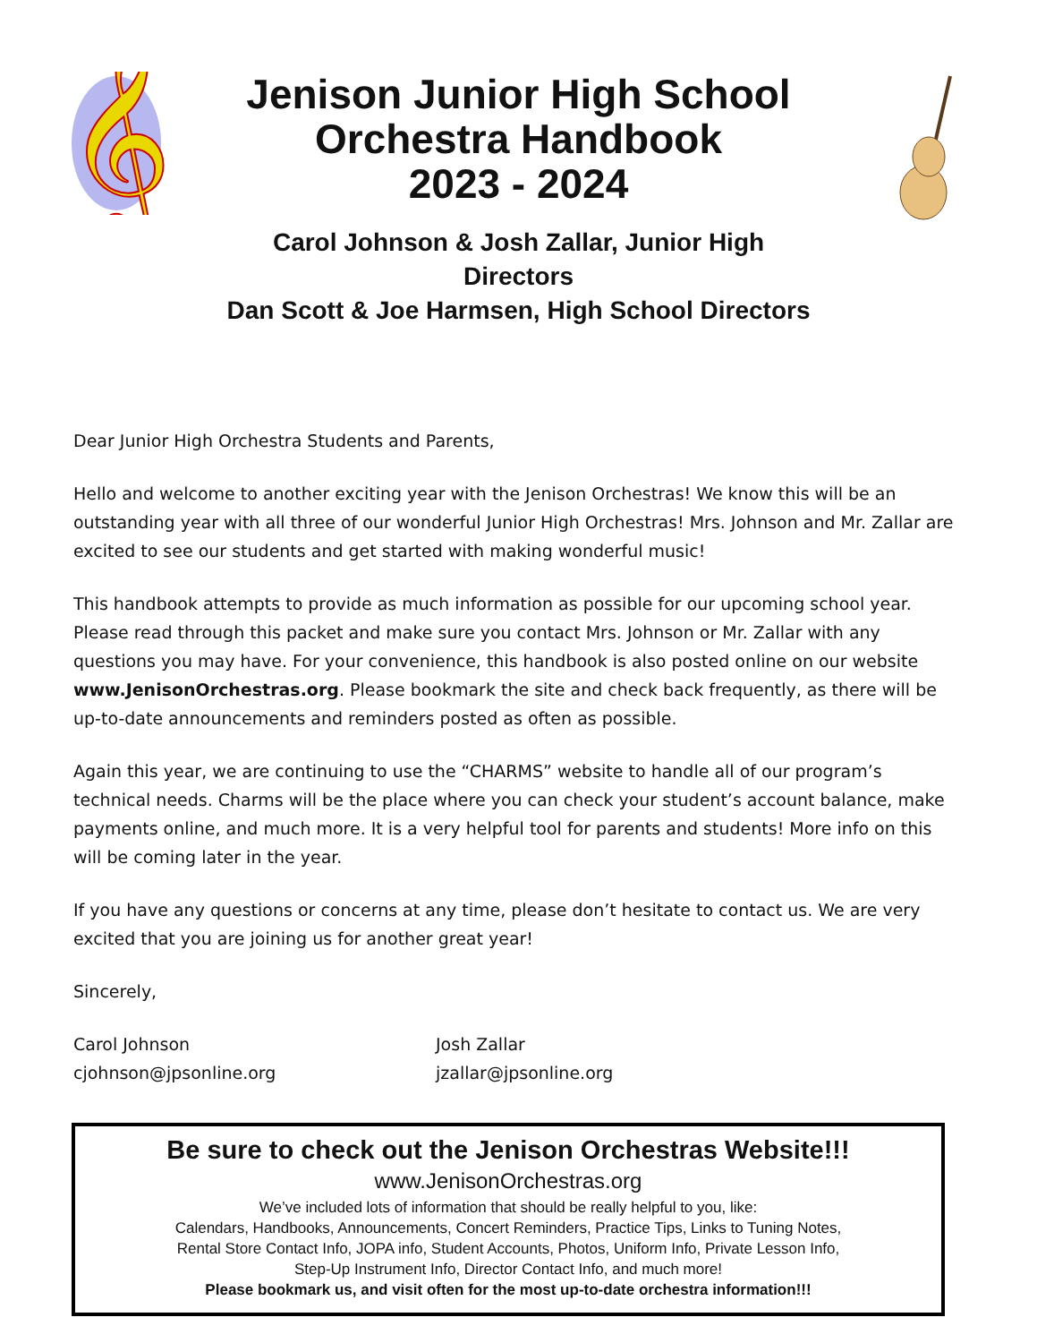𝄞
Jenison Junior High School
Orchestra Handbook
2023 - 2024
Carol Johnson & Josh Zallar, Junior High Directors
Dan Scott & Joe Harmsen, High School Directors
Dear Junior High Orchestra Students and Parents,
Hello and welcome to another exciting year with the Jenison Orchestras! We know this will be an outstanding year with all three of our wonderful Junior High Orchestras! Mrs. Johnson and Mr. Zallar are excited to see our students and get started with making wonderful music!
This handbook attempts to provide as much information as possible for our upcoming school year. Please read through this packet and make sure you contact Mrs. Johnson or Mr. Zallar with any questions you may have. For your convenience, this handbook is also posted online on our website www.JenisonOrchestras.org. Please bookmark the site and check back frequently, as there will be up-to-date announcements and reminders posted as often as possible.
Again this year, we are continuing to use the “CHARMS” website to handle all of our program’s technical needs. Charms will be the place where you can check your student’s account balance, make payments online, and much more. It is a very helpful tool for parents and students! More info on this will be coming later in the year.
If you have any questions or concerns at any time, please don’t hesitate to contact us. We are very excited that you are joining us for another great year!
Sincerely,
Carol Johnson
cjohnson@jpsonline.org
Josh Zallar
jzallar@jpsonline.org
Be sure to check out the Jenison Orchestras Website!!!
www.JenisonOrchestras.org
We’ve included lots of information that should be really helpful to you, like:
Calendars, Handbooks, Announcements, Concert Reminders, Practice Tips, Links to Tuning Notes,
Rental Store Contact Info, JOPA info, Student Accounts, Photos, Uniform Info, Private Lesson Info,
Step-Up Instrument Info, Director Contact Info, and much more!
Please bookmark us, and visit often for the most up-to-date orchestra information!!!